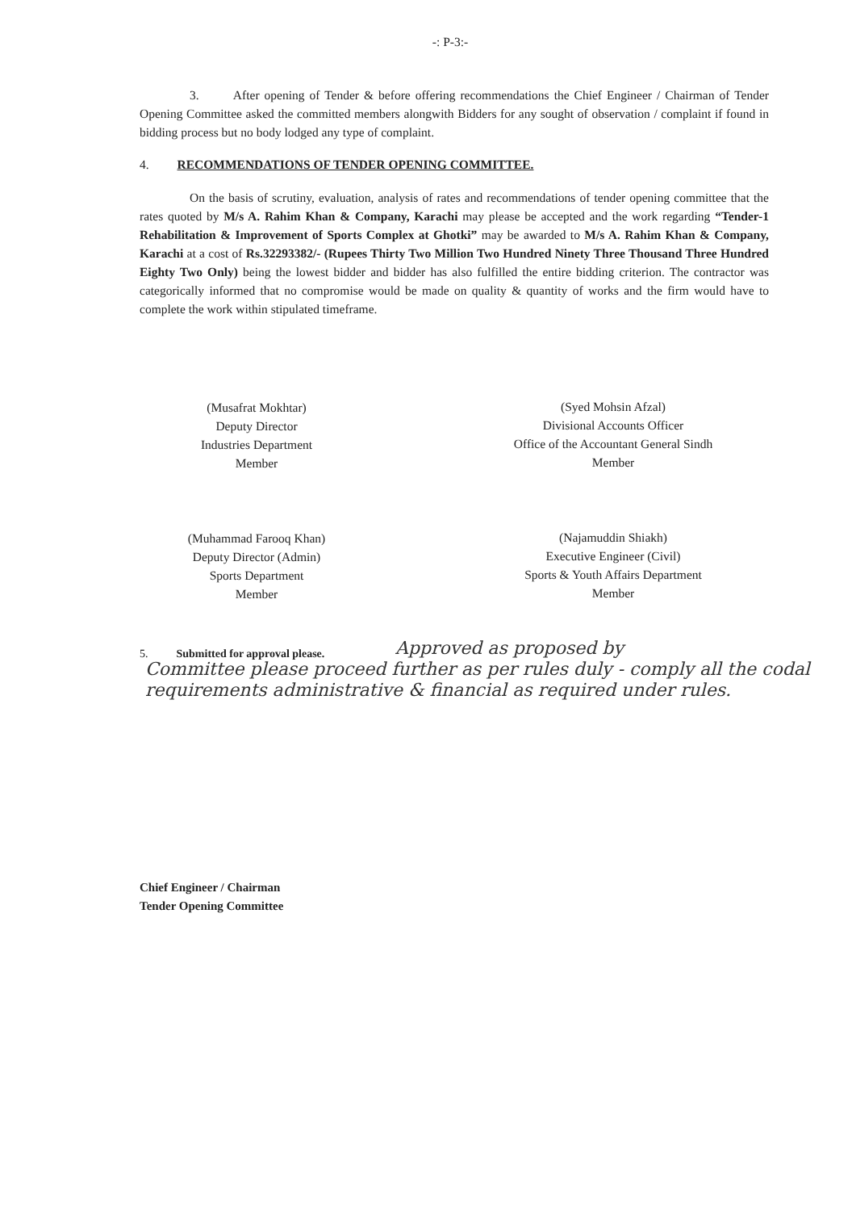-: P-3:-
3. After opening of Tender & before offering recommendations the Chief Engineer / Chairman of Tender Opening Committee asked the committed members alongwith Bidders for any sought of observation / complaint if found in bidding process but no body lodged any type of complaint.
4. RECOMMENDATIONS OF TENDER OPENING COMMITTEE.
On the basis of scrutiny, evaluation, analysis of rates and recommendations of tender opening committee that the rates quoted by M/s A. Rahim Khan & Company, Karachi may please be accepted and the work regarding “Tender-1 Rehabilitation & Improvement of Sports Complex at Ghotki” may be awarded to M/s A. Rahim Khan & Company, Karachi at a cost of Rs.32293382/- (Rupees Thirty Two Million Two Hundred Ninety Three Thousand Three Hundred Eighty Two Only) being the lowest bidder and bidder has also fulfilled the entire bidding criterion. The contractor was categorically informed that no compromise would be made on quality & quantity of works and the firm would have to complete the work within stipulated timeframe.
(Musafrat Mokhtar)
Deputy Director
Industries Department
Member
(Syed Mohsin Afzal)
Divisional Accounts Officer
Office of the Accountant General Sindh
Member
(Muhammad Farooq Khan)
Deputy Director (Admin)
Sports Department
Member
(Najamuddin Shiakh)
Executive Engineer (Civil)
Sports & Youth Affairs Department
Member
5. Submitted for approval please.
Approved as proposed by
Committee please proceed further as per rules duly - comply all the codal requirements administrative & financial as required under rules.
Chief Engineer / Chairman
Tender Opening Committee